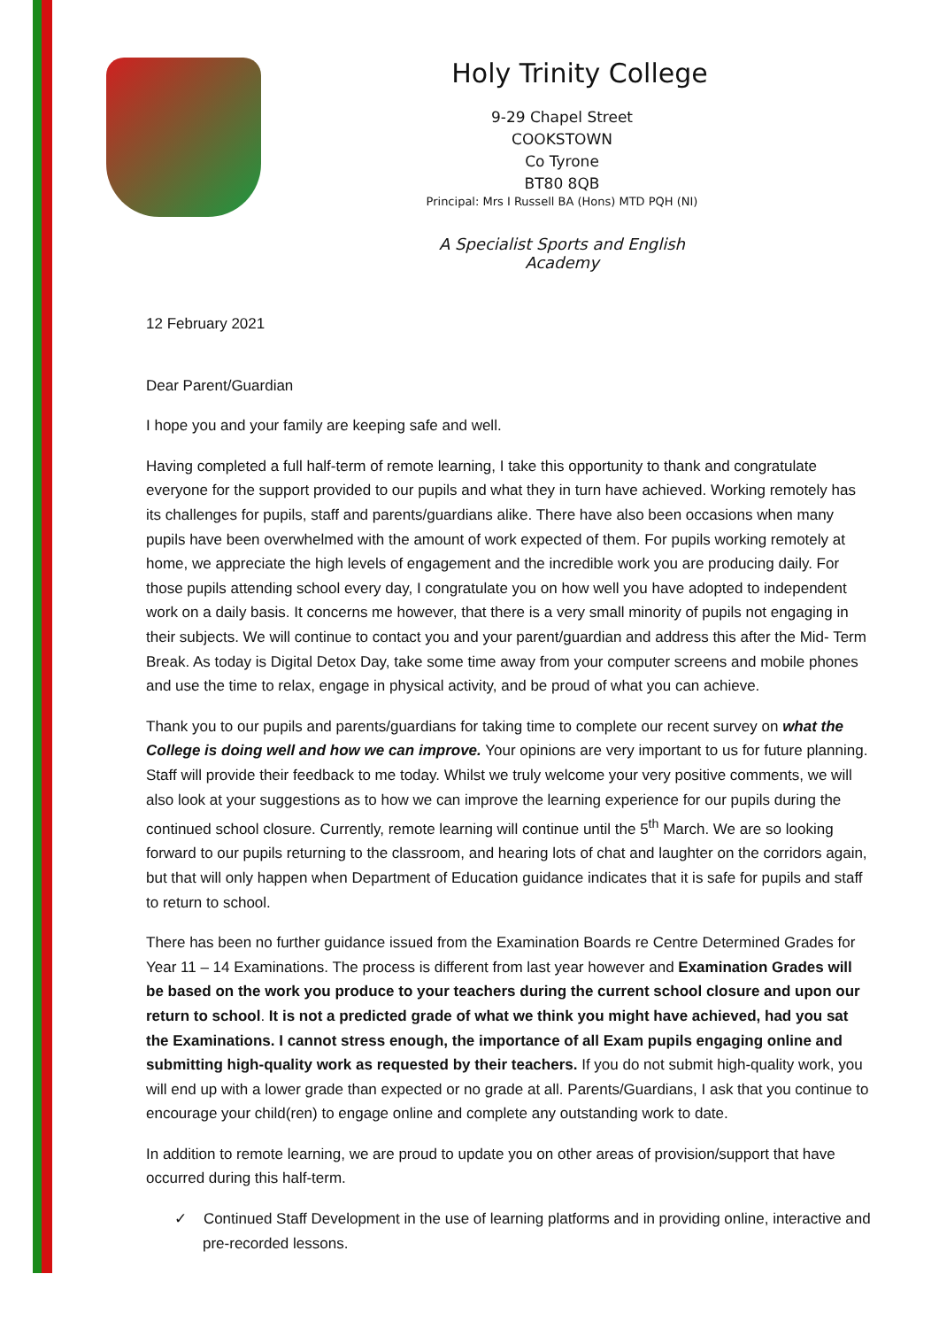Holy Trinity College
9-29 Chapel Street
COOKSTOWN
Co Tyrone
BT80 8QB
Principal: Mrs I Russell BA (Hons) MTD PQH (NI)
A Specialist Sports and English Academy
12 February 2021
Dear Parent/Guardian
I hope you and your family are keeping safe and well.
Having completed a full half-term of remote learning, I take this opportunity to thank and congratulate everyone for the support provided to our pupils and what they in turn have achieved. Working remotely has its challenges for pupils, staff and parents/guardians alike. There have also been occasions when many pupils have been overwhelmed with the amount of work expected of them. For pupils working remotely at home, we appreciate the high levels of engagement and the incredible work you are producing daily. For those pupils attending school every day, I congratulate you on how well you have adopted to independent work on a daily basis. It concerns me however, that there is a very small minority of pupils not engaging in their subjects. We will continue to contact you and your parent/guardian and address this after the Mid- Term Break. As today is Digital Detox Day, take some time away from your computer screens and mobile phones and use the time to relax, engage in physical activity, and be proud of what you can achieve.
Thank you to our pupils and parents/guardians for taking time to complete our recent survey on what the College is doing well and how we can improve. Your opinions are very important to us for future planning. Staff will provide their feedback to me today. Whilst we truly welcome your very positive comments, we will also look at your suggestions as to how we can improve the learning experience for our pupils during the continued school closure. Currently, remote learning will continue until the 5<sup>th</sup> March. We are so looking forward to our pupils returning to the classroom, and hearing lots of chat and laughter on the corridors again, but that will only happen when Department of Education guidance indicates that it is safe for pupils and staff to return to school.
There has been no further guidance issued from the Examination Boards re Centre Determined Grades for Year 11 – 14 Examinations. The process is different from last year however and Examination Grades will be based on the work you produce to your teachers during the current school closure and upon our return to school. It is not a predicted grade of what we think you might have achieved, had you sat the Examinations. I cannot stress enough, the importance of all Exam pupils engaging online and submitting high-quality work as requested by their teachers. If you do not submit high-quality work, you will end up with a lower grade than expected or no grade at all. Parents/Guardians, I ask that you continue to encourage your child(ren) to engage online and complete any outstanding work to date.
In addition to remote learning, we are proud to update you on other areas of provision/support that have occurred during this half-term.
✓ Continued Staff Development in the use of learning platforms and in providing online, interactive and pre-recorded lessons.